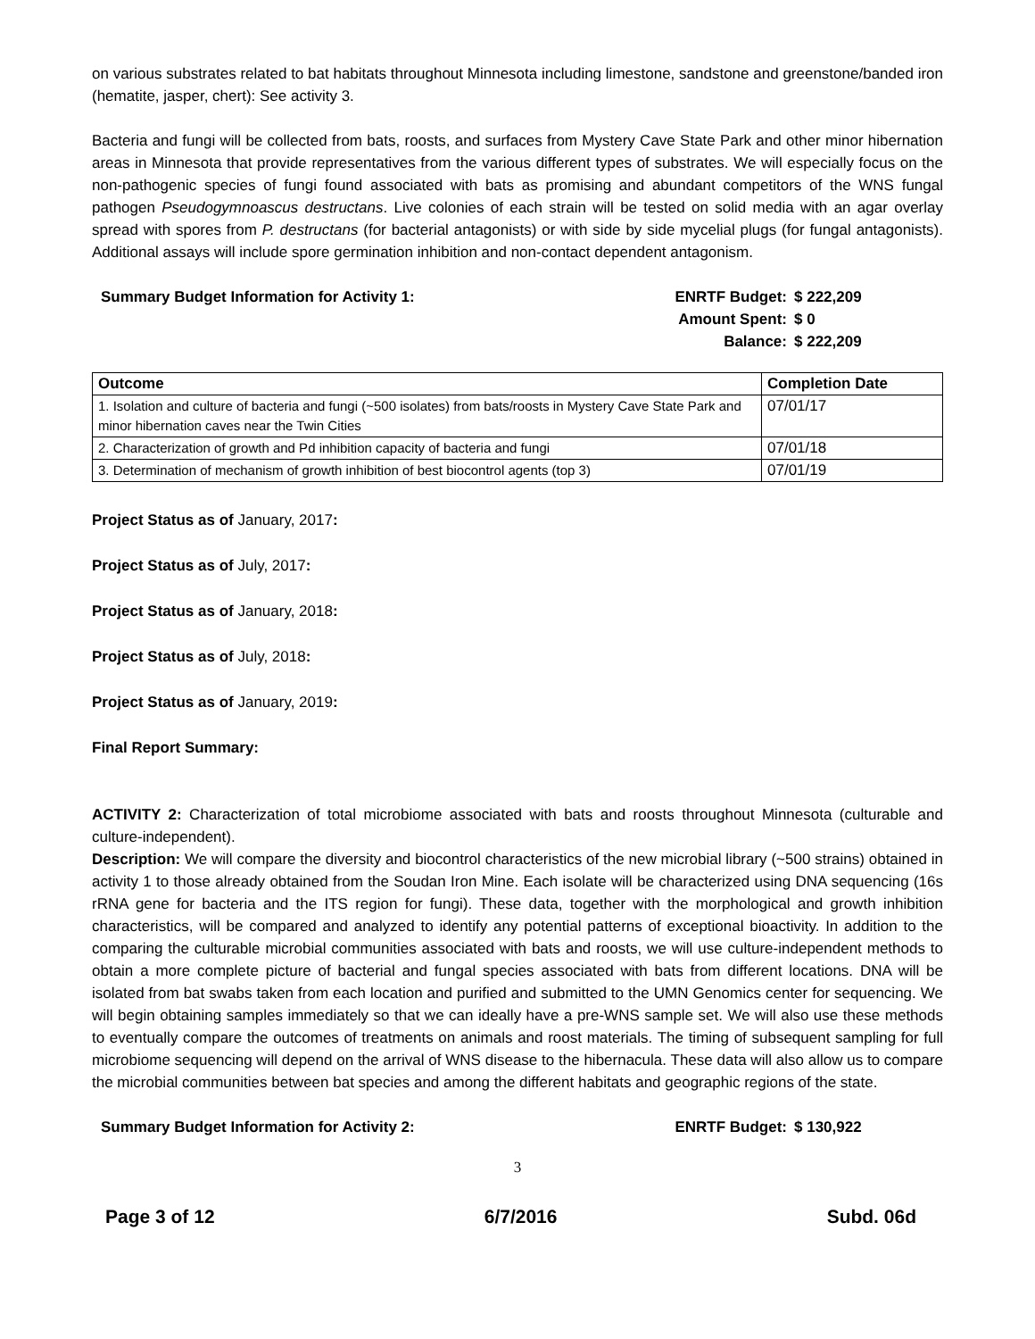on various substrates related to bat habitats throughout Minnesota including limestone, sandstone and greenstone/banded iron (hematite, jasper, chert): See activity 3.
Bacteria and fungi will be collected from bats, roosts, and surfaces from Mystery Cave State Park and other minor hibernation areas in Minnesota that provide representatives from the various different types of substrates. We will especially focus on the non-pathogenic species of fungi found associated with bats as promising and abundant competitors of the WNS fungal pathogen Pseudogymnoascus destructans. Live colonies of each strain will be tested on solid media with an agar overlay spread with spores from P. destructans (for bacterial antagonists) or with side by side mycelial plugs (for fungal antagonists). Additional assays will include spore germination inhibition and non-contact dependent antagonism.
Summary Budget Information for Activity 1:
ENRTF Budget: $ 222,209
Amount Spent: $ 0
Balance: $ 222,209
| Outcome | Completion Date |
| --- | --- |
| 1. Isolation and culture of bacteria and fungi (~500 isolates) from bats/roosts in Mystery Cave State Park and minor hibernation caves near the Twin Cities | 07/01/17 |
| 2. Characterization of growth and Pd inhibition capacity of bacteria and fungi | 07/01/18 |
| 3. Determination of mechanism of growth inhibition of best biocontrol agents (top 3) | 07/01/19 |
Project Status as of January, 2017:
Project Status as of July, 2017:
Project Status as of January, 2018:
Project Status as of July, 2018:
Project Status as of January, 2019:
Final Report Summary:
ACTIVITY 2: Characterization of total microbiome associated with bats and roosts throughout Minnesota (culturable and culture-independent).
Description: We will compare the diversity and biocontrol characteristics of the new microbial library (~500 strains) obtained in activity 1 to those already obtained from the Soudan Iron Mine. Each isolate will be characterized using DNA sequencing (16s rRNA gene for bacteria and the ITS region for fungi). These data, together with the morphological and growth inhibition characteristics, will be compared and analyzed to identify any potential patterns of exceptional bioactivity. In addition to the comparing the culturable microbial communities associated with bats and roosts, we will use culture-independent methods to obtain a more complete picture of bacterial and fungal species associated with bats from different locations. DNA will be isolated from bat swabs taken from each location and purified and submitted to the UMN Genomics center for sequencing. We will begin obtaining samples immediately so that we can ideally have a pre-WNS sample set. We will also use these methods to eventually compare the outcomes of treatments on animals and roost materials. The timing of subsequent sampling for full microbiome sequencing will depend on the arrival of WNS disease to the hibernacula. These data will also allow us to compare the microbial communities between bat species and among the different habitats and geographic regions of the state.
Summary Budget Information for Activity 2:
ENRTF Budget: $ 130,922
3
Page 3 of 12 6/7/2016 Subd. 06d